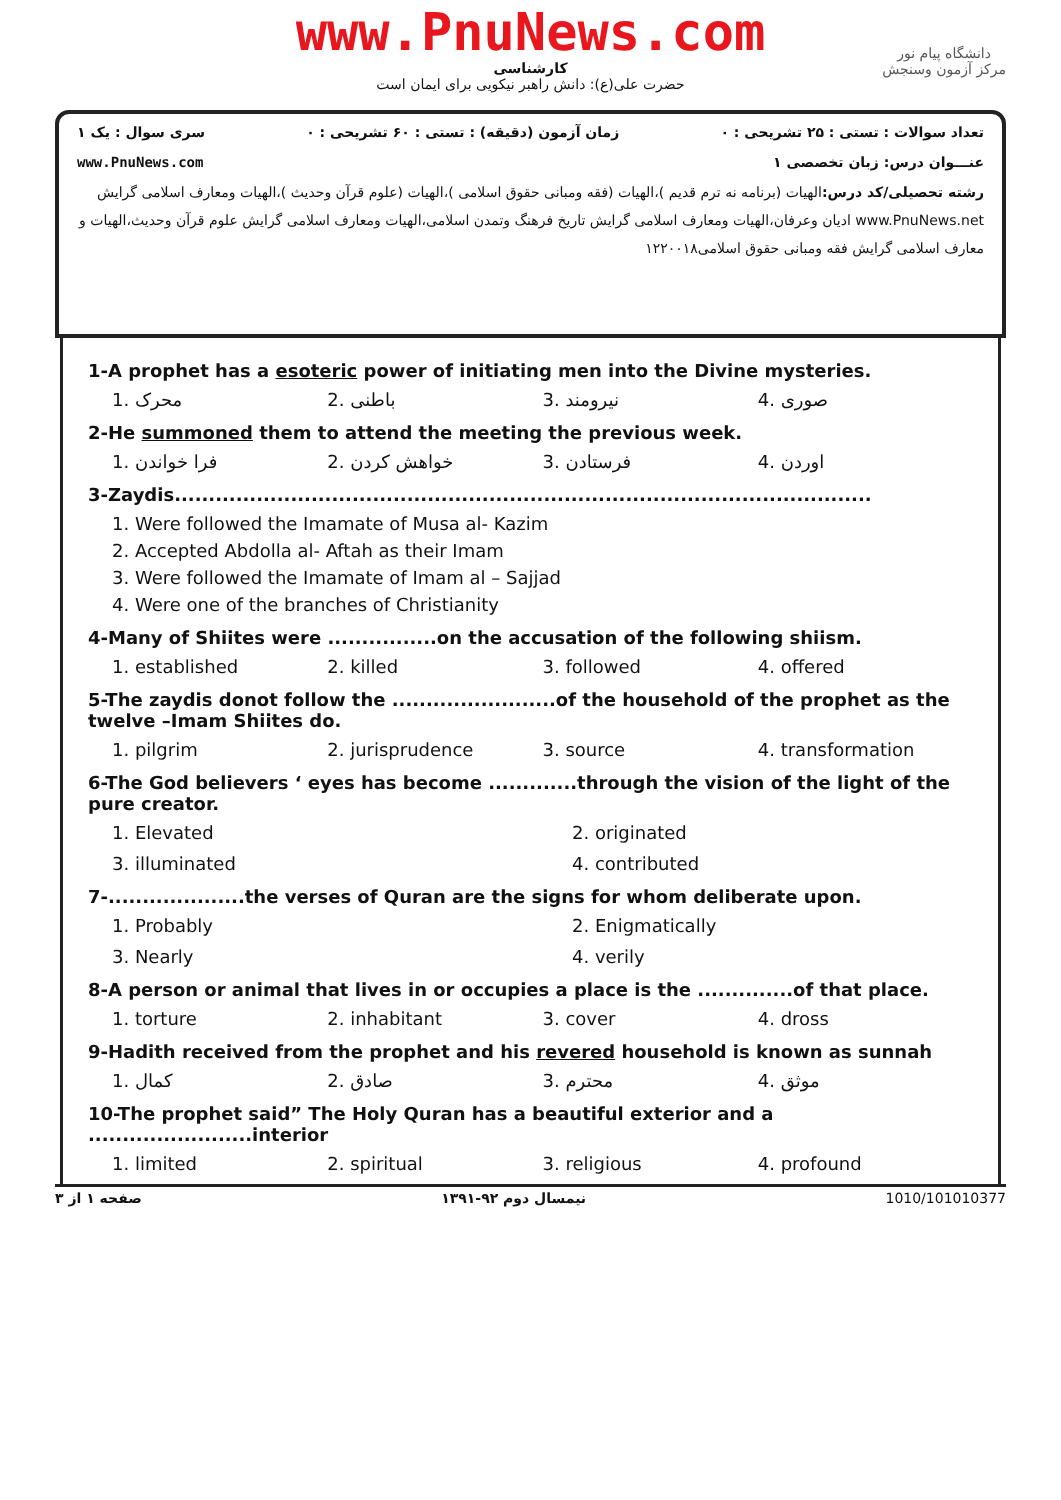www.PnuNews.com
کارشناسی
حضرت علی(ع): دانش راهبر نیکویی برای ایمان است
دانشگاه پیام نور
مرکز آزمون وسنجش
تعداد سوالات : تستی : ۲۵ تشریحی : ۰ زمان آزمون (دقیقه) : تستی : ۶۰ تشریحی : ۰ سری سوال : یک ۱
عنـــوان درس: زبان تخصصی ۱ www.PnuNews.com
رشته تحصیلی/کد درس: الهیات (برنامه نه ترم قدیم )،الهیات (فقه ومبانی حقوق اسلامی )،الهیات (علوم قرآن وحدیث )،الهیات ومعارف اسلامی گرایش www.PnuNews.net ادیان وعرفان،الهیات ومعارف اسلامی گرایش تاریخ فرهنگ وتمدن اسلامی،الهیات ومعارف اسلامی گرایش علوم قرآن وحدیث،الهیات و معارف اسلامی گرایش فقه ومبانی حقوق اسلامی۱۲۲۰۰۱۸
1-A prophet has a esoteric power of initiating men into the Divine mysteries.
1. محرک 2. باطنی 3. نیرومند 4. صوری
2-He summoned them to attend the meeting the previous week.
1. فرا خواندن 2. خواهش کردن 3. فرستادن 4. اوردن
3-Zaydis......................................................................................................
1. Were followed the Imamate of Musa al- Kazim
2. Accepted Abdolla al- Aftah as their Imam
3. Were followed the Imamate of Imam al – Sajjad
4. Were one of the branches of Christianity
4-Many of Shiites were ................on the accusation of the following shiism.
1. established 2. killed 3. followed 4. offered
5-The zaydis donot follow the ........................of the household of the prophet as the twelve –Imam Shiites do.
1. pilgrim 2. jurisprudence 3. source 4. transformation
6-The God believers ‘ eyes has become .............through the vision of the light of the pure creator.
1. Elevated 2. originated 3. illuminated 4. contributed
7-....................the verses of Quran are the signs for whom deliberate upon.
1. Probably 2. Enigmatically 3. Nearly 4. verily
8-A person or animal that lives in or occupies a place is the ..............of that place.
1. torture 2. inhabitant 3. cover 4. dross
9-Hadith received from the prophet and his revered household is known as sunnah
1. کمال 2. صادق 3. محترم 4. موثق
10-The prophet said” The Holy Quran has a beautiful exterior and a ........................interior
1. limited 2. spiritual 3. religious 4. profound
صفحه ۱ از ۳ نیمسال دوم ۹۲-۱۳۹۱ 1010/101010377